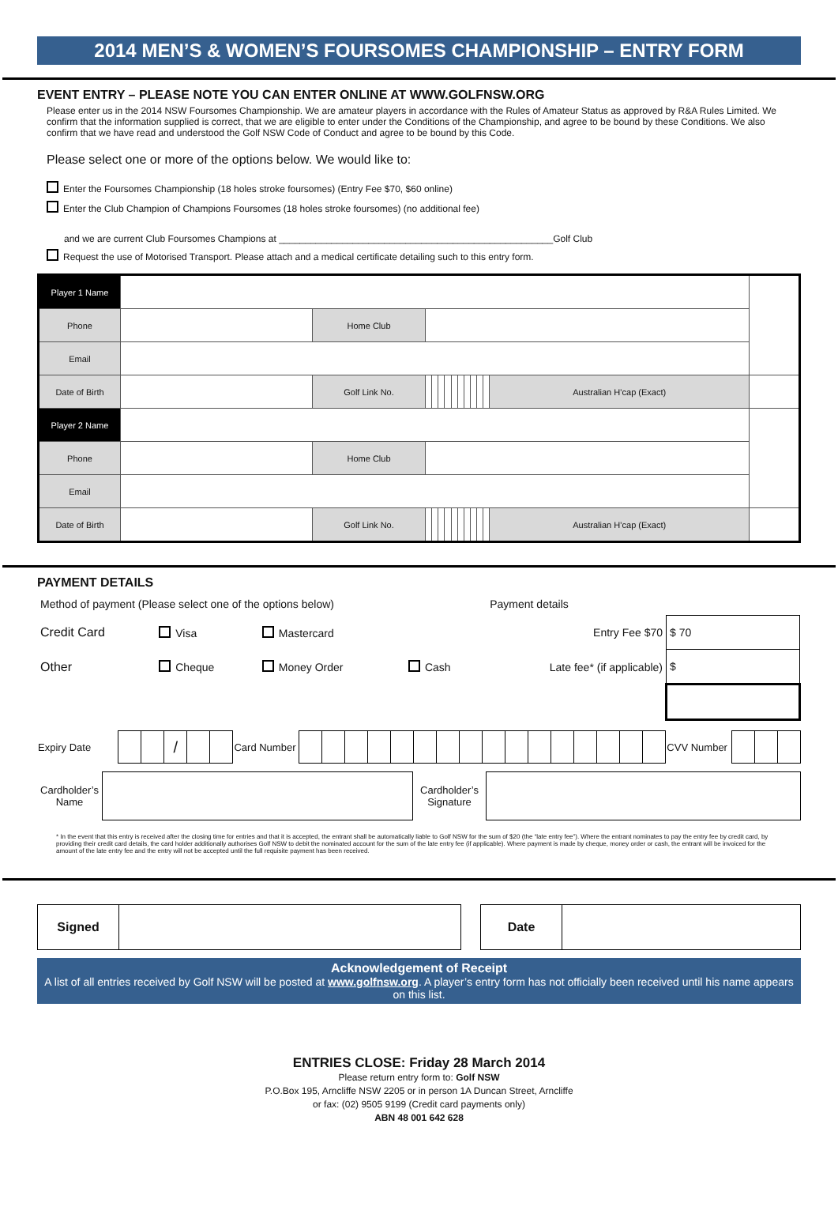2014 MEN’S & WOMEN’S FOURSOMES CHAMPIONSHIP – ENTRY FORM
EVENT ENTRY – PLEASE NOTE YOU CAN ENTER ONLINE AT WWW.GOLFNSW.ORG
Please enter us in the 2014 NSW Foursomes Championship. We are amateur players in accordance with the Rules of Amateur Status as approved by R&A Rules Limited. We confirm that the information supplied is correct, that we are eligible to enter under the Conditions of the Championship, and agree to be bound by these Conditions. We also confirm that we have read and understood the Golf NSW Code of Conduct and agree to be bound by this Code.
Please select one or more of the options below. We would like to:
Enter the Foursomes Championship (18 holes stroke foursomes) (Entry Fee $70, $60 online)
Enter the Club Champion of Champions Foursomes (18 holes stroke foursomes) (no additional fee)
and we are current Club Foursomes Champions at ____________________________________________________Golf Club
Request the use of Motorised Transport. Please attach and a medical certificate detailing such to this entry form.
| Player 1 Name | | | | | | | | | | | | | | |
| Phone | | Home Club | | | | | | | | | | | | |
| Email | | | | | | | | | | | | | | |
| Date of Birth | | Golf Link No. | | | | | | | | | | | Australian H’cap (Exact) | |
| Player 2 Name | | | | | | | | | | | | | | |
| Phone | | Home Club | | | | | | | | | | | | |
| Email | | | | | | | | | | | | | | |
| Date of Birth | | Golf Link No. | | | | | | | | | | | Australian H’cap (Exact) | |
PAYMENT DETAILS
| Method of payment (Please select one of the options below) | | | | Payment details | |
| Credit Card | Visa | Mastercard | | Entry Fee $70 | $ 70 |
| Other | Cheque | Money Order | Cash | Late fee* (if applicable) | $ |
| Expiry Date | | | / | | | Card Number | | | | | | | | | | | | | | | | | CVV Number | | | |
| Cardholder’s Name | | Cardholder’s Signature | |
* In the event that this entry is received after the closing time for entries and that it is accepted, the entrant shall be automatically liable to Golf NSW for the sum of $20 (the “late entry fee”). Where the entrant nominates to pay the entry fee by credit card, by providing their credit card details, the card holder additionally authorises Golf NSW to debit the nominated account for the sum of the late entry fee (if applicable). Where payment is made by cheque, money order or cash, the entrant will be invoiced for the amount of the late entry fee and the entry will not be accepted until the full requisite payment has been received.
| Signed | | | Date | |
Acknowledgement of Receipt
A list of all entries received by Golf NSW will be posted at www.golfnsw.org. A player’s entry form has not officially been received until his name appears on this list.
ENTRIES CLOSE: Friday 28 March 2014
Please return entry form to: Golf NSW
P.O.Box 195, Arncliffe NSW 2205 or in person 1A Duncan Street, Arncliffe
or fax: (02) 9505 9199 (Credit card payments only)
ABN 48 001 642 628